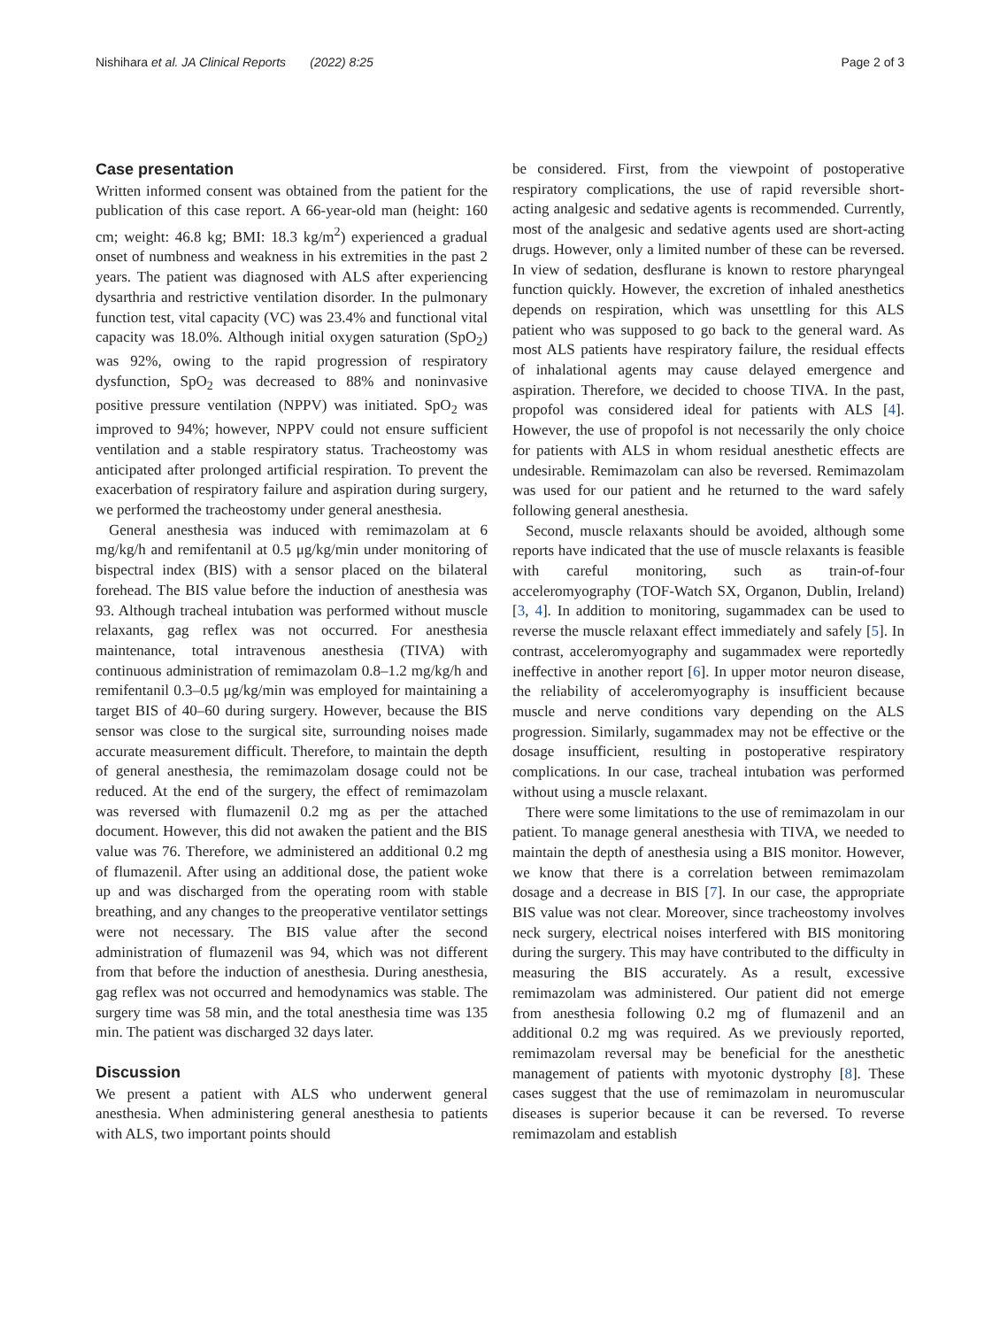Nishihara et al. JA Clinical Reports (2022) 8:25 Page 2 of 3
Case presentation
Written informed consent was obtained from the patient for the publication of this case report. A 66-year-old man (height: 160 cm; weight: 46.8 kg; BMI: 18.3 kg/m<sup>2</sup>) experienced a gradual onset of numbness and weakness in his extremities in the past 2 years. The patient was diagnosed with ALS after experiencing dysarthria and restrictive ventilation disorder. In the pulmonary function test, vital capacity (VC) was 23.4% and functional vital capacity was 18.0%. Although initial oxygen saturation (SpO<sub>2</sub>) was 92%, owing to the rapid progression of respiratory dysfunction, SpO<sub>2</sub> was decreased to 88% and noninvasive positive pressure ventilation (NPPV) was initiated. SpO<sub>2</sub> was improved to 94%; however, NPPV could not ensure sufficient ventilation and a stable respiratory status. Tracheostomy was anticipated after prolonged artificial respiration. To prevent the exacerbation of respiratory failure and aspiration during surgery, we performed the tracheostomy under general anesthesia.
General anesthesia was induced with remimazolam at 6 mg/kg/h and remifentanil at 0.5 μg/kg/min under monitoring of bispectral index (BIS) with a sensor placed on the bilateral forehead. The BIS value before the induction of anesthesia was 93. Although tracheal intubation was performed without muscle relaxants, gag reflex was not occurred. For anesthesia maintenance, total intravenous anesthesia (TIVA) with continuous administration of remimazolam 0.8–1.2 mg/kg/h and remifentanil 0.3–0.5 μg/kg/min was employed for maintaining a target BIS of 40–60 during surgery. However, because the BIS sensor was close to the surgical site, surrounding noises made accurate measurement difficult. Therefore, to maintain the depth of general anesthesia, the remimazolam dosage could not be reduced. At the end of the surgery, the effect of remimazolam was reversed with flumazenil 0.2 mg as per the attached document. However, this did not awaken the patient and the BIS value was 76. Therefore, we administered an additional 0.2 mg of flumazenil. After using an additional dose, the patient woke up and was discharged from the operating room with stable breathing, and any changes to the preoperative ventilator settings were not necessary. The BIS value after the second administration of flumazenil was 94, which was not different from that before the induction of anesthesia. During anesthesia, gag reflex was not occurred and hemodynamics was stable. The surgery time was 58 min, and the total anesthesia time was 135 min. The patient was discharged 32 days later.
Discussion
We present a patient with ALS who underwent general anesthesia. When administering general anesthesia to patients with ALS, two important points should
be considered. First, from the viewpoint of postoperative respiratory complications, the use of rapid reversible short-acting analgesic and sedative agents is recommended. Currently, most of the analgesic and sedative agents used are short-acting drugs. However, only a limited number of these can be reversed. In view of sedation, desflurane is known to restore pharyngeal function quickly. However, the excretion of inhaled anesthetics depends on respiration, which was unsettling for this ALS patient who was supposed to go back to the general ward. As most ALS patients have respiratory failure, the residual effects of inhalational agents may cause delayed emergence and aspiration. Therefore, we decided to choose TIVA. In the past, propofol was considered ideal for patients with ALS [4]. However, the use of propofol is not necessarily the only choice for patients with ALS in whom residual anesthetic effects are undesirable. Remimazolam can also be reversed. Remimazolam was used for our patient and he returned to the ward safely following general anesthesia.
Second, muscle relaxants should be avoided, although some reports have indicated that the use of muscle relaxants is feasible with careful monitoring, such as train-of-four acceleromyography (TOF-Watch SX, Organon, Dublin, Ireland) [3, 4]. In addition to monitoring, sugammadex can be used to reverse the muscle relaxant effect immediately and safely [5]. In contrast, acceleromyography and sugammadex were reportedly ineffective in another report [6]. In upper motor neuron disease, the reliability of acceleromyography is insufficient because muscle and nerve conditions vary depending on the ALS progression. Similarly, sugammadex may not be effective or the dosage insufficient, resulting in postoperative respiratory complications. In our case, tracheal intubation was performed without using a muscle relaxant.
There were some limitations to the use of remimazolam in our patient. To manage general anesthesia with TIVA, we needed to maintain the depth of anesthesia using a BIS monitor. However, we know that there is a correlation between remimazolam dosage and a decrease in BIS [7]. In our case, the appropriate BIS value was not clear. Moreover, since tracheostomy involves neck surgery, electrical noises interfered with BIS monitoring during the surgery. This may have contributed to the difficulty in measuring the BIS accurately. As a result, excessive remimazolam was administered. Our patient did not emerge from anesthesia following 0.2 mg of flumazenil and an additional 0.2 mg was required. As we previously reported, remimazolam reversal may be beneficial for the anesthetic management of patients with myotonic dystrophy [8]. These cases suggest that the use of remimazolam in neuromuscular diseases is superior because it can be reversed. To reverse remimazolam and establish